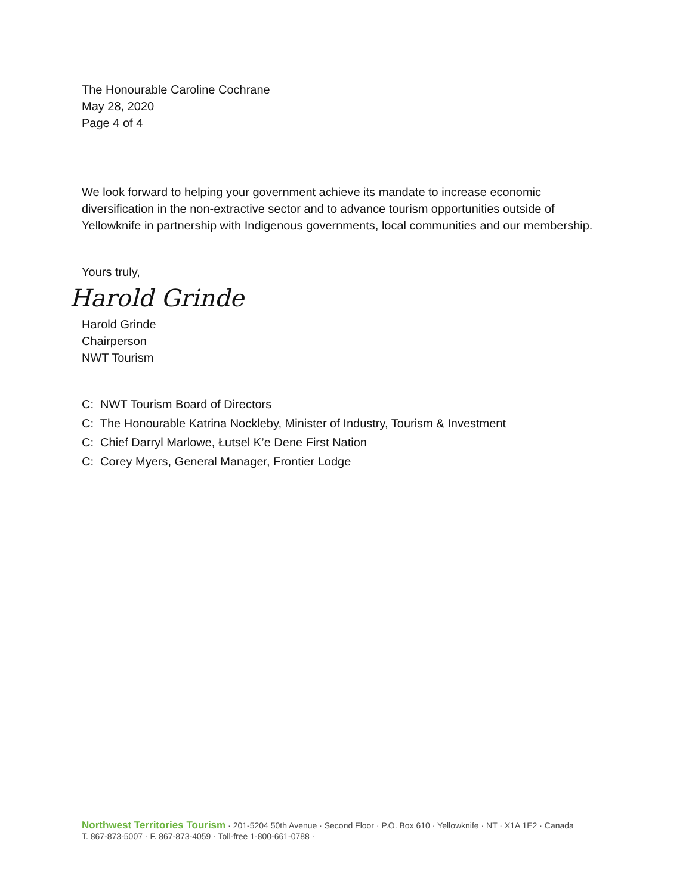The Honourable Caroline Cochrane
May 28, 2020
Page 4 of 4
We look forward to helping your government achieve its mandate to increase economic diversification in the non-extractive sector and to advance tourism opportunities outside of Yellowknife in partnership with Indigenous governments, local communities and our membership.
Yours truly,
Harold Grinde
Harold Grinde
Chairperson
NWT Tourism
C: NWT Tourism Board of Directors
C: The Honourable Katrina Nockleby, Minister of Industry, Tourism & Investment
C: Chief Darryl Marlowe, Łutsel K’e Dene First Nation
C: Corey Myers, General Manager, Frontier Lodge
Northwest Territories Tourism · 201-5204 50th Avenue · Second Floor · P.O. Box 610 · Yellowknife · NT · X1A 1E2 · Canada
T. 867-873-5007 · F. 867-873-4059 · Toll-free 1-800-661-0788 ·